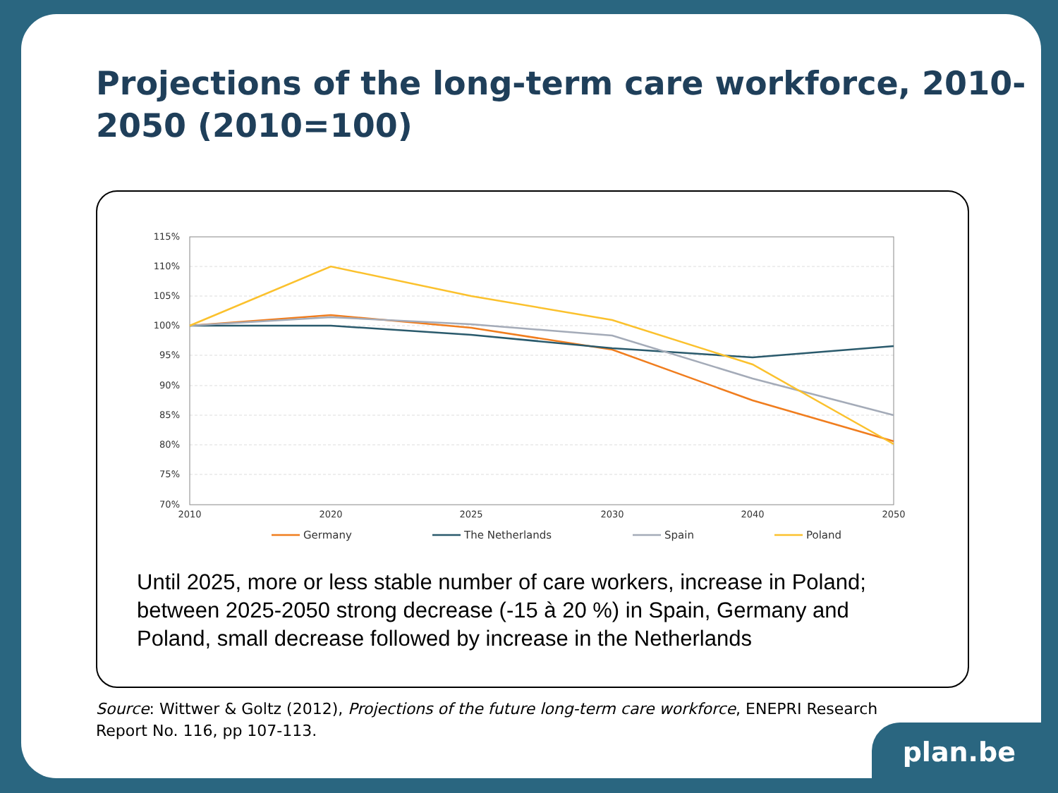Projections of the long-term care workforce, 2010-2050 (2010=100)
115%
110%
105%
100%
95%
90%
85%
80%
75%
70%
2010
2020
2025
2030
2040
2050
Germany
The Netherlands
Spain
Poland
Until 2025, more or less stable number of care workers, increase in Poland; between 2025-2050 strong decrease (-15 à 20 %) in Spain, Germany and Poland, small decrease followed by increase in the Netherlands
Source: Wittwer & Goltz (2012), Projections of the future long-term care workforce, ENEPRI Research Report No. 116, pp 107-113.
plan.be